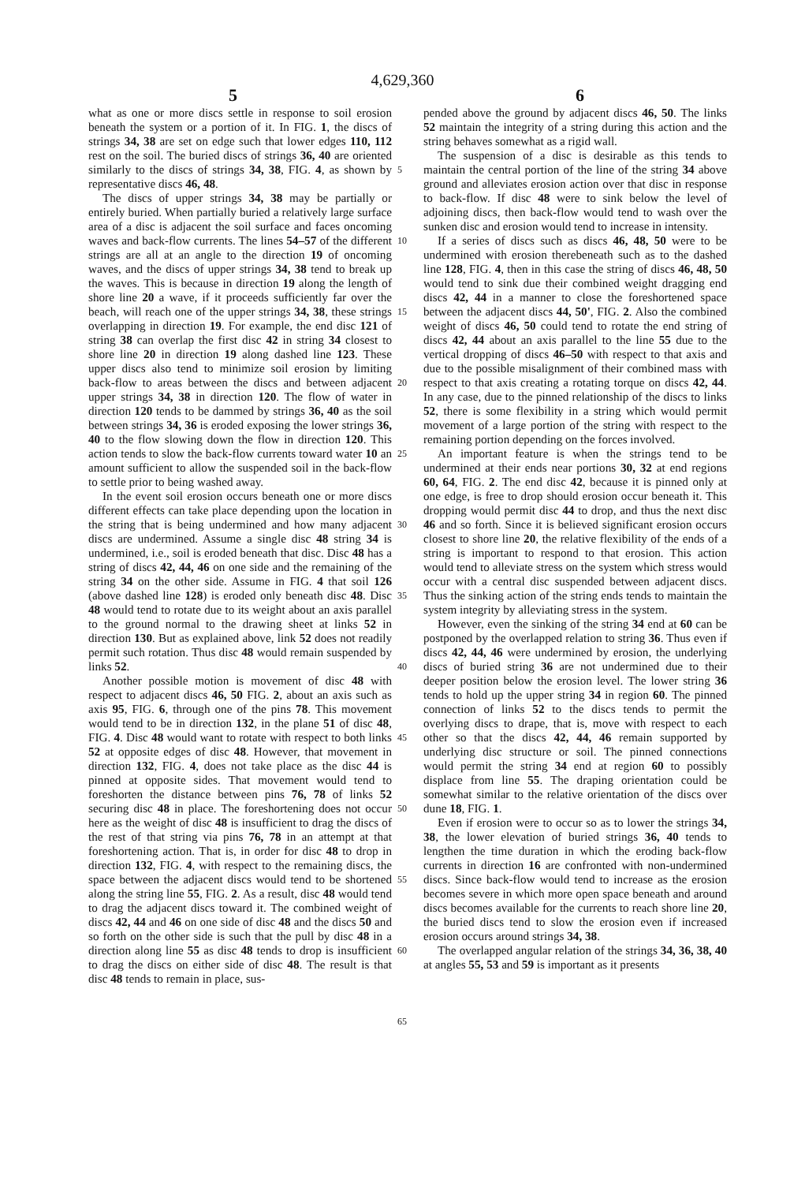4,629,360
5 6
what as one or more discs settle in response to soil erosion beneath the system or a portion of it. In FIG. 1, the discs of strings 34, 38 are set on edge such that lower edges 110, 112 rest on the soil. The buried discs of strings 36, 40 are oriented similarly to the discs of strings 34, 38, FIG. 4, as shown by representative discs 46, 48.
The discs of upper strings 34, 38 may be partially or entirely buried. When partially buried a relatively large surface area of a disc is adjacent the soil surface and faces oncoming waves and back-flow currents. The lines 54–57 of the different strings are all at an angle to the direction 19 of oncoming waves, and the discs of upper strings 34, 38 tend to break up the waves. This is because in direction 19 along the length of shore line 20 a wave, if it proceeds sufficiently far over the beach, will reach one of the upper strings 34, 38, these strings overlapping in direction 19. For example, the end disc 121 of string 38 can overlap the first disc 42 in string 34 closest to shore line 20 in direction 19 along dashed line 123. These upper discs also tend to minimize soil erosion by limiting back-flow to areas between the discs and between adjacent upper strings 34, 38 in direction 120. The flow of water in direction 120 tends to be dammed by strings 36, 40 as the soil between strings 34, 36 is eroded exposing the lower strings 36, 40 to the flow slowing down the flow in direction 120. This action tends to slow the back-flow currents toward water 10 an amount sufficient to allow the suspended soil in the back-flow to settle prior to being washed away.
In the event soil erosion occurs beneath one or more discs different effects can take place depending upon the location in the string that is being undermined and how many adjacent discs are undermined. Assume a single disc 48 string 34 is undermined, i.e., soil is eroded beneath that disc. Disc 48 has a string of discs 42, 44, 46 on one side and the remaining of the string 34 on the other side. Assume in FIG. 4 that soil 126 (above dashed line 128) is eroded only beneath disc 48. Disc 48 would tend to rotate due to its weight about an axis parallel to the ground normal to the drawing sheet at links 52 in direction 130. But as explained above, link 52 does not readily permit such rotation. Thus disc 48 would remain suspended by links 52.
Another possible motion is movement of disc 48 with respect to adjacent discs 46, 50 FIG. 2, about an axis such as axis 95, FIG. 6, through one of the pins 78. This movement would tend to be in direction 132, in the plane 51 of disc 48, FIG. 4. Disc 48 would want to rotate with respect to both links 52 at opposite edges of disc 48. However, that movement in direction 132, FIG. 4, does not take place as the disc 44 is pinned at opposite sides. That movement would tend to foreshorten the distance between pins 76, 78 of links 52 securing disc 48 in place. The foreshortening does not occur here as the weight of disc 48 is insufficient to drag the discs of the rest of that string via pins 76, 78 in an attempt at that foreshortening action. That is, in order for disc 48 to drop in direction 132, FIG. 4, with respect to the remaining discs, the space between the adjacent discs would tend to be shortened along the string line 55, FIG. 2. As a result, disc 48 would tend to drag the adjacent discs toward it. The combined weight of discs 42, 44 and 46 on one side of disc 48 and the discs 50 and so forth on the other side is such that the pull by disc 48 in a direction along line 55 as disc 48 tends to drop is insufficient to drag the discs on either side of disc 48. The result is that disc 48 tends to remain in place, sus-
5
10
15
20
25
30
35
40
45
50
55
60
65
pended above the ground by adjacent discs 46, 50. The links 52 maintain the integrity of a string during this action and the string behaves somewhat as a rigid wall.
The suspension of a disc is desirable as this tends to maintain the central portion of the line of the string 34 above ground and alleviates erosion action over that disc in response to back-flow. If disc 48 were to sink below the level of adjoining discs, then back-flow would tend to wash over the sunken disc and erosion would tend to increase in intensity.
If a series of discs such as discs 46, 48, 50 were to be undermined with erosion therebeneath such as to the dashed line 128, FIG. 4, then in this case the string of discs 46, 48, 50 would tend to sink due their combined weight dragging end discs 42, 44 in a manner to close the foreshortened space between the adjacent discs 44, 50', FIG. 2. Also the combined weight of discs 46, 50 could tend to rotate the end string of discs 42, 44 about an axis parallel to the line 55 due to the vertical dropping of discs 46–50 with respect to that axis and due to the possible misalignment of their combined mass with respect to that axis creating a rotating torque on discs 42, 44. In any case, due to the pinned relationship of the discs to links 52, there is some flexibility in a string which would permit movement of a large portion of the string with respect to the remaining portion depending on the forces involved.
An important feature is when the strings tend to be undermined at their ends near portions 30, 32 at end regions 60, 64, FIG. 2. The end disc 42, because it is pinned only at one edge, is free to drop should erosion occur beneath it. This dropping would permit disc 44 to drop, and thus the next disc 46 and so forth. Since it is believed significant erosion occurs closest to shore line 20, the relative flexibility of the ends of a string is important to respond to that erosion. This action would tend to alleviate stress on the system which stress would occur with a central disc suspended between adjacent discs. Thus the sinking action of the string ends tends to maintain the system integrity by alleviating stress in the system.
However, even the sinking of the string 34 end at 60 can be postponed by the overlapped relation to string 36. Thus even if discs 42, 44, 46 were undermined by erosion, the underlying discs of buried string 36 are not undermined due to their deeper position below the erosion level. The lower string 36 tends to hold up the upper string 34 in region 60. The pinned connection of links 52 to the discs tends to permit the overlying discs to drape, that is, move with respect to each other so that the discs 42, 44, 46 remain supported by underlying disc structure or soil. The pinned connections would permit the string 34 end at region 60 to possibly displace from line 55. The draping orientation could be somewhat similar to the relative orientation of the discs over dune 18, FIG. 1.
Even if erosion were to occur so as to lower the strings 34, 38, the lower elevation of buried strings 36, 40 tends to lengthen the time duration in which the eroding back-flow currents in direction 16 are confronted with non-undermined discs. Since back-flow would tend to increase as the erosion becomes severe in which more open space beneath and around discs becomes available for the currents to reach shore line 20, the buried discs tend to slow the erosion even if increased erosion occurs around strings 34, 38.
The overlapped angular relation of the strings 34, 36, 38, 40 at angles 55, 53 and 59 is important as it presents